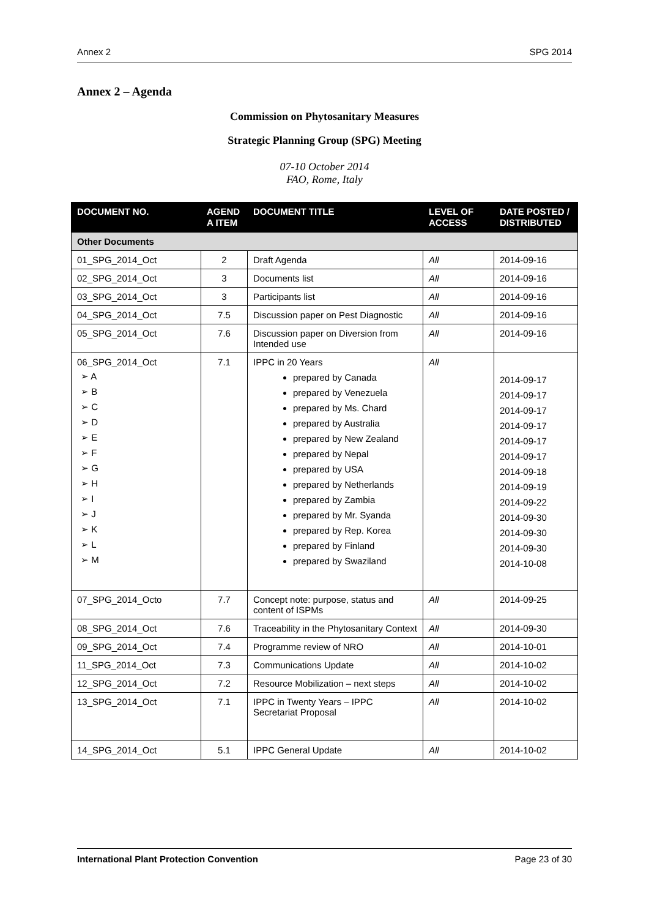Annex 2 SPG 2014
Annex 2 – Agenda
Commission on Phytosanitary Measures
Strategic Planning Group (SPG) Meeting
07-10 October 2014
FAO, Rome, Italy
| DOCUMENT NO. | AGEND A ITEM | DOCUMENT TITLE | LEVEL OF ACCESS | DATE POSTED / DISTRIBUTED |
| --- | --- | --- | --- | --- |
| Other Documents | | | | |
| 01_SPG_2014_Oct | 2 | Draft Agenda | All | 2014-09-16 |
| 02_SPG_2014_Oct | 3 | Documents list | All | 2014-09-16 |
| 03_SPG_2014_Oct | 3 | Participants list | All | 2014-09-16 |
| 04_SPG_2014_Oct | 7.5 | Discussion paper on Pest Diagnostic | All | 2014-09-16 |
| 05_SPG_2014_Oct | 7.6 | Discussion paper on Diversion from Intended use | All | 2014-09-16 |
| 06_SPG_2014_Oct ➢ A ➢ B ➢ C ➢ D ➢ E ➢ F ➢ G ➢ H ➢ I ➢ J ➢ K ➢ L ➢ M | 7.1 | IPPC in 20 Years prepared by Canada prepared by Venezuela prepared by Ms. Chard prepared by Australia prepared by New Zealand prepared by Nepal prepared by USA prepared by Netherlands prepared by Zambia prepared by Mr. Syanda prepared by Rep. Korea prepared by Finland prepared by Swaziland | All | 2014-09-17 2014-09-17 2014-09-17 2014-09-17 2014-09-17 2014-09-17 2014-09-18 2014-09-19 2014-09-22 2014-09-30 2014-09-30 2014-09-30 2014-10-08 |
| 07_SPG_2014_Octo | 7.7 | Concept note: purpose, status and content of ISPMs | All | 2014-09-25 |
| 08_SPG_2014_Oct | 7.6 | Traceability in the Phytosanitary Context | All | 2014-09-30 |
| 09_SPG_2014_Oct | 7.4 | Programme review of NRO | All | 2014-10-01 |
| 11_SPG_2014_Oct | 7.3 | Communications Update | All | 2014-10-02 |
| 12_SPG_2014_Oct | 7.2 | Resource Mobilization – next steps | All | 2014-10-02 |
| 13_SPG_2014_Oct | 7.1 | IPPC in Twenty Years – IPPC Secretariat Proposal | All | 2014-10-02 |
| 14_SPG_2014_Oct | 5.1 | IPPC General Update | All | 2014-10-02 |
International Plant Protection Convention Page 23 of 30